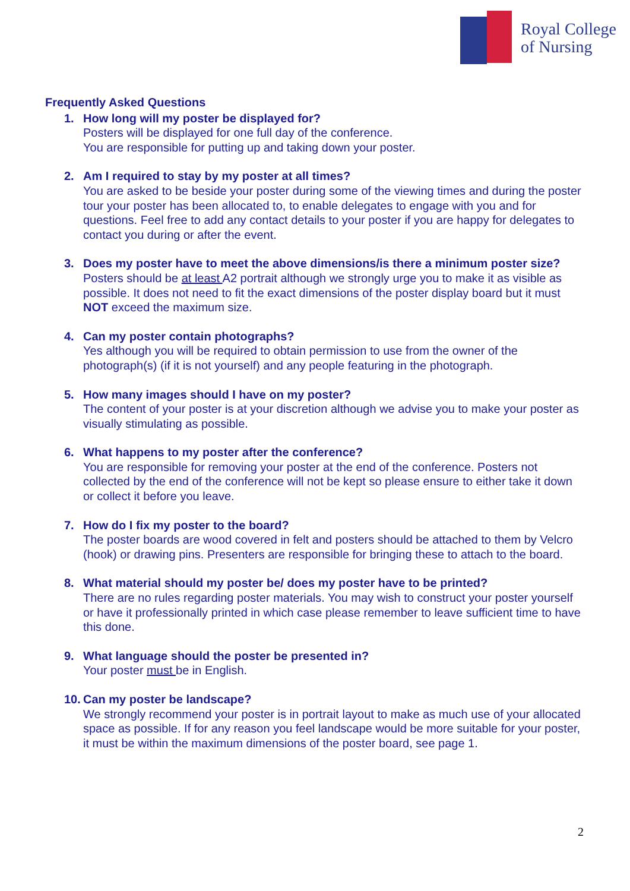Royal College
of Nursing
Frequently Asked Questions
1. How long will my poster be displayed for?
Posters will be displayed for one full day of the conference.
You are responsible for putting up and taking down your poster.
2. Am I required to stay by my poster at all times?
You are asked to be beside your poster during some of the viewing times and during the poster tour your poster has been allocated to, to enable delegates to engage with you and for questions. Feel free to add any contact details to your poster if you are happy for delegates to contact you during or after the event.
3. Does my poster have to meet the above dimensions/is there a minimum poster size? Posters should be at least A2 portrait although we strongly urge you to make it as visible as possible. It does not need to fit the exact dimensions of the poster display board but it must NOT exceed the maximum size.
4. Can my poster contain photographs?
Yes although you will be required to obtain permission to use from the owner of the photograph(s) (if it is not yourself) and any people featuring in the photograph.
5. How many images should I have on my poster?
The content of your poster is at your discretion although we advise you to make your poster as visually stimulating as possible.
6. What happens to my poster after the conference?
You are responsible for removing your poster at the end of the conference. Posters not collected by the end of the conference will not be kept so please ensure to either take it down or collect it before you leave.
7. How do I fix my poster to the board?
The poster boards are wood covered in felt and posters should be attached to them by Velcro (hook) or drawing pins. Presenters are responsible for bringing these to attach to the board.
8. What material should my poster be/ does my poster have to be printed?
There are no rules regarding poster materials. You may wish to construct your poster yourself or have it professionally printed in which case please remember to leave sufficient time to have this done.
9. What language should the poster be presented in?
Your poster must be in English.
10.
Can my poster be landscape?
We strongly recommend your poster is in portrait layout to make as much use of your allocated space as possible. If for any reason you feel landscape would be more suitable for your poster, it must be within the maximum dimensions of the poster board, see page 1.
2